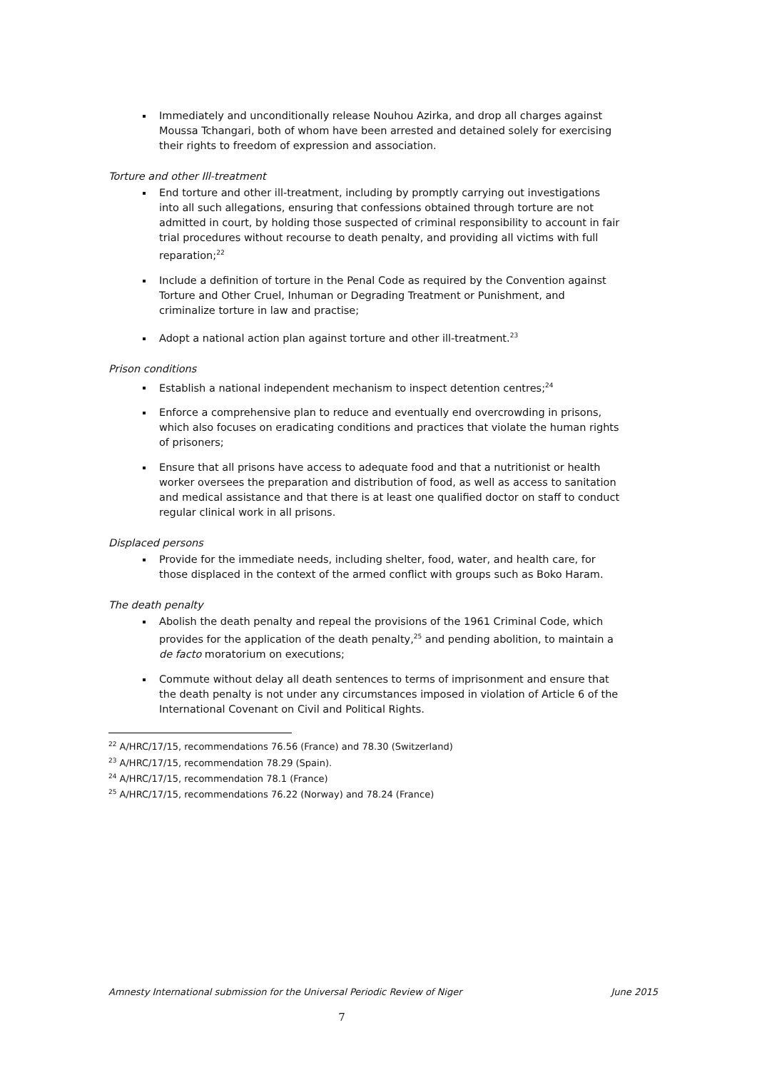Immediately and unconditionally release Nouhou Azirka, and drop all charges against Moussa Tchangari, both of whom have been arrested and detained solely for exercising their rights to freedom of expression and association.
Torture and other Ill-treatment
End torture and other ill-treatment, including by promptly carrying out investigations into all such allegations, ensuring that confessions obtained through torture are not admitted in court, by holding those suspected of criminal responsibility to account in fair trial procedures without recourse to death penalty, and providing all victims with full reparation;<sup>22</sup>
Include a definition of torture in the Penal Code as required by the Convention against Torture and Other Cruel, Inhuman or Degrading Treatment or Punishment, and criminalize torture in law and practise;
Adopt a national action plan against torture and other ill-treatment.<sup>23</sup>
Prison conditions
Establish a national independent mechanism to inspect detention centres;<sup>24</sup>
Enforce a comprehensive plan to reduce and eventually end overcrowding in prisons, which also focuses on eradicating conditions and practices that violate the human rights of prisoners;
Ensure that all prisons have access to adequate food and that a nutritionist or health worker oversees the preparation and distribution of food, as well as access to sanitation and medical assistance and that there is at least one qualified doctor on staff to conduct regular clinical work in all prisons.
Displaced persons
Provide for the immediate needs, including shelter, food, water, and health care, for those displaced in the context of the armed conflict with groups such as Boko Haram.
The death penalty
Abolish the death penalty and repeal the provisions of the 1961 Criminal Code, which provides for the application of the death penalty,<sup>25</sup> and pending abolition, to maintain a de facto moratorium on executions;
Commute without delay all death sentences to terms of imprisonment and ensure that the death penalty is not under any circumstances imposed in violation of Article 6 of the International Covenant on Civil and Political Rights.
<sup>22</sup> A/HRC/17/15, recommendations 76.56 (France) and 78.30 (Switzerland)
<sup>23</sup> A/HRC/17/15, recommendation 78.29 (Spain).
<sup>24</sup> A/HRC/17/15, recommendation 78.1 (France)
<sup>25</sup> A/HRC/17/15, recommendations 76.22 (Norway) and 78.24 (France)
Amnesty International submission for the Universal Periodic Review of Niger June 2015
7